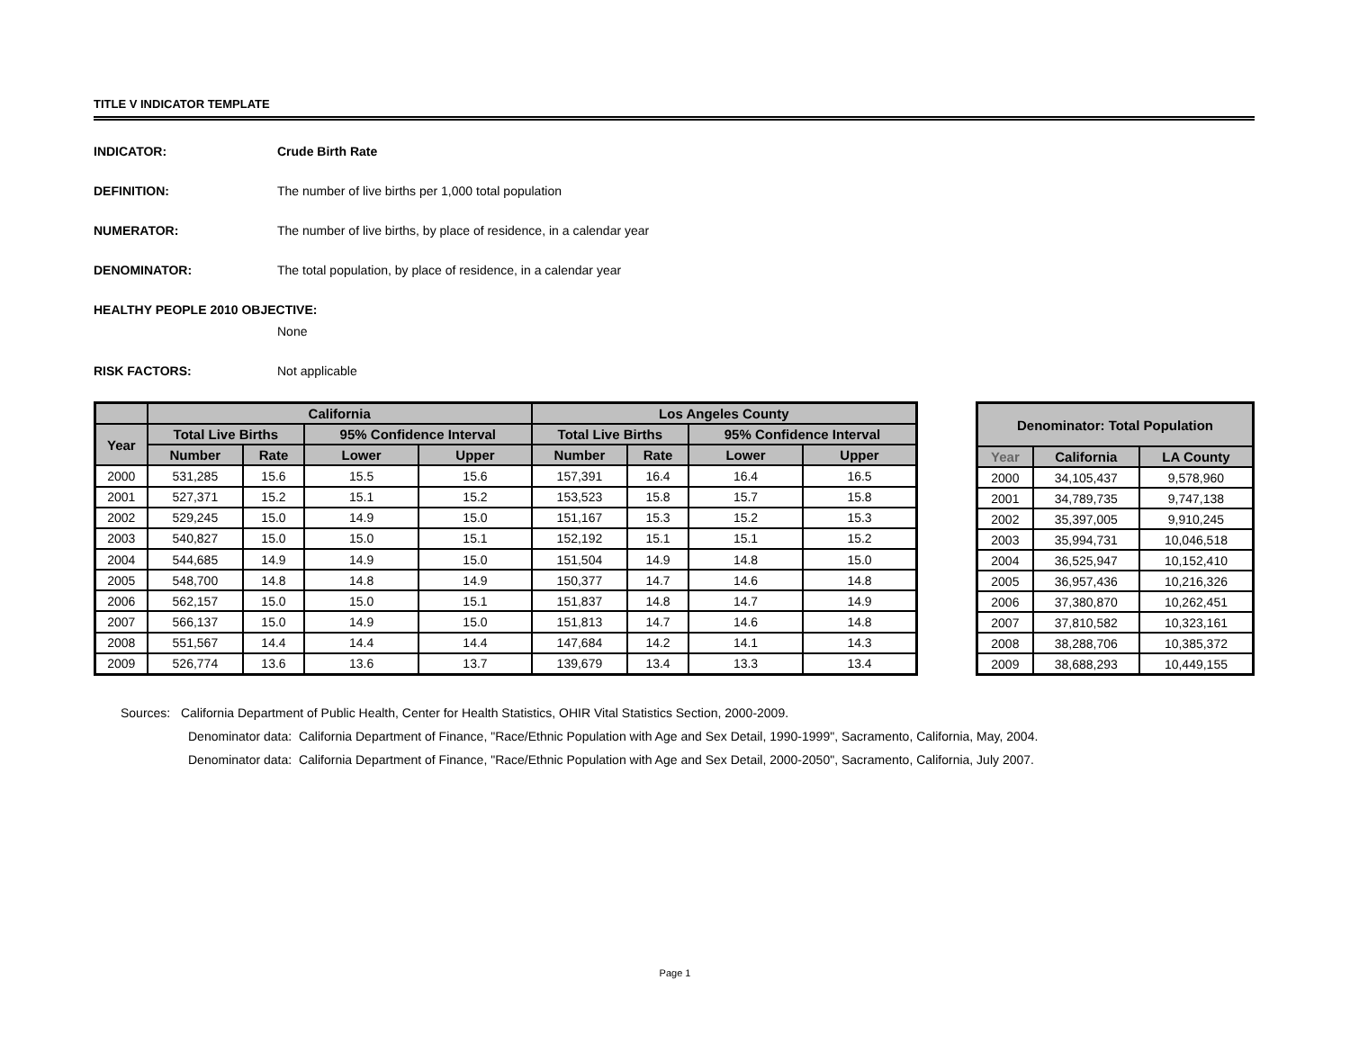TITLE V INDICATOR TEMPLATE
INDICATOR: Crude Birth Rate
DEFINITION: The number of live births per 1,000 total population
NUMERATOR: The number of live births, by place of residence, in a calendar year
DENOMINATOR: The total population, by place of residence, in a calendar year
HEALTHY PEOPLE 2010 OBJECTIVE:
None
RISK FACTORS: Not applicable
| | California | | | | Los Angeles County | | | |
| --- | --- | --- | --- | --- | --- | --- | --- | --- |
| Year | Total Live Births | | 95% Confidence Interval | | Total Live Births | | 95% Confidence Interval | |
| | Number | Rate | Lower | Upper | Number | Rate | Lower | Upper |
| 2000 | 531,285 | 15.6 | 15.5 | 15.6 | 157,391 | 16.4 | 16.4 | 16.5 |
| 2001 | 527,371 | 15.2 | 15.1 | 15.2 | 153,523 | 15.8 | 15.7 | 15.8 |
| 2002 | 529,245 | 15.0 | 14.9 | 15.0 | 151,167 | 15.3 | 15.2 | 15.3 |
| 2003 | 540,827 | 15.0 | 15.0 | 15.1 | 152,192 | 15.1 | 15.1 | 15.2 |
| 2004 | 544,685 | 14.9 | 14.9 | 15.0 | 151,504 | 14.9 | 14.8 | 15.0 |
| 2005 | 548,700 | 14.8 | 14.8 | 14.9 | 150,377 | 14.7 | 14.6 | 14.8 |
| 2006 | 562,157 | 15.0 | 15.0 | 15.1 | 151,837 | 14.8 | 14.7 | 14.9 |
| 2007 | 566,137 | 15.0 | 14.9 | 15.0 | 151,813 | 14.7 | 14.6 | 14.8 |
| 2008 | 551,567 | 14.4 | 14.4 | 14.4 | 147,684 | 14.2 | 14.1 | 14.3 |
| 2009 | 526,774 | 13.6 | 13.6 | 13.7 | 139,679 | 13.4 | 13.3 | 13.4 |
| Denominator: Total Population | | |
| --- | --- | --- |
| Year | California | LA County |
| 2000 | 34,105,437 | 9,578,960 |
| 2001 | 34,789,735 | 9,747,138 |
| 2002 | 35,397,005 | 9,910,245 |
| 2003 | 35,994,731 | 10,046,518 |
| 2004 | 36,525,947 | 10,152,410 |
| 2005 | 36,957,436 | 10,216,326 |
| 2006 | 37,380,870 | 10,262,451 |
| 2007 | 37,810,582 | 10,323,161 |
| 2008 | 38,288,706 | 10,385,372 |
| 2009 | 38,688,293 | 10,449,155 |
Sources: California Department of Public Health, Center for Health Statistics, OHIR Vital Statistics Section, 2000-2009.
Denominator data: California Department of Finance, "Race/Ethnic Population with Age and Sex Detail, 1990-1999", Sacramento, California, May, 2004.
Denominator data: California Department of Finance, "Race/Ethnic Population with Age and Sex Detail, 2000-2050", Sacramento, California, July 2007.
Page 1